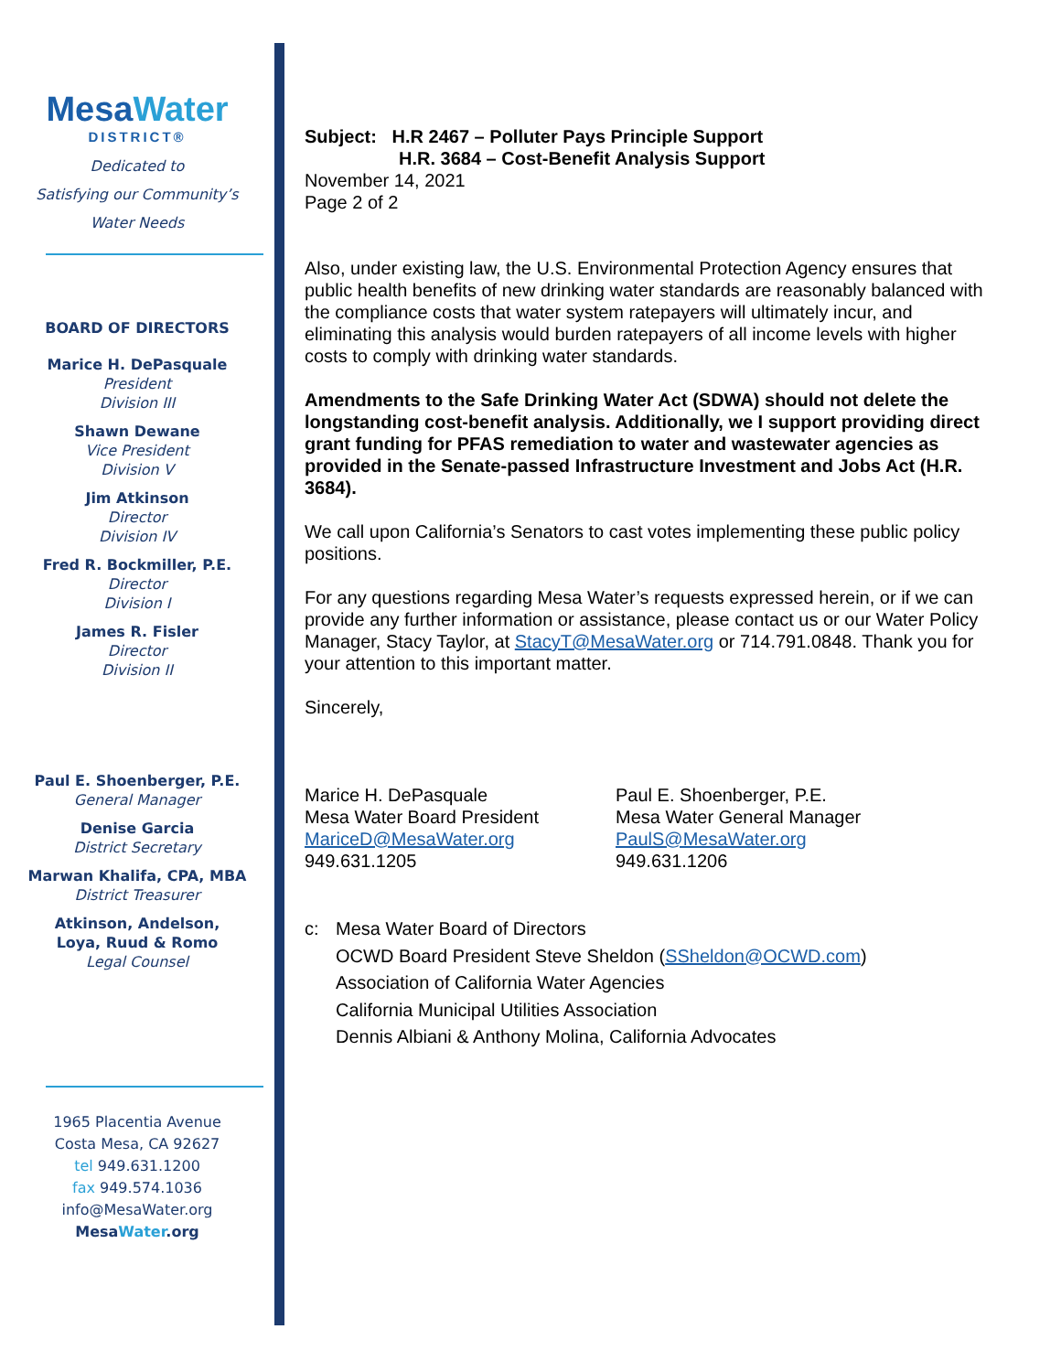MesaWater
DISTRICT®
Dedicated to
Satisfying our Community’s
Water Needs
BOARD OF DIRECTORS
Marice H. DePasquale
President
Division III
Shawn Dewane
Vice President
Division V
Jim Atkinson
Director
Division IV
Fred R. Bockmiller, P.E.
Director
Division I
James R. Fisler
Director
Division II
Paul E. Shoenberger, P.E.
General Manager
Denise Garcia
District Secretary
Marwan Khalifa, CPA, MBA
District Treasurer
Atkinson, Andelson,
Loya, Ruud & Romo
Legal Counsel
1965 Placentia Avenue
Costa Mesa, CA 92627
tel 949.631.1200
fax 949.574.1036
info@MesaWater.org
MesaWater.org
Subject: H.R 2467 – Polluter Pays Principle Support
H.R. 3684 – Cost-Benefit Analysis Support
November 14, 2021
Page 2 of 2
Also, under existing law, the U.S. Environmental Protection Agency ensures that public health benefits of new drinking water standards are reasonably balanced with the compliance costs that water system ratepayers will ultimately incur, and eliminating this analysis would burden ratepayers of all income levels with higher costs to comply with drinking water standards.
Amendments to the Safe Drinking Water Act (SDWA) should not delete the longstanding cost-benefit analysis. Additionally, we I support providing direct grant funding for PFAS remediation to water and wastewater agencies as provided in the Senate-passed Infrastructure Investment and Jobs Act (H.R. 3684).
We call upon California’s Senators to cast votes implementing these public policy positions.
For any questions regarding Mesa Water’s requests expressed herein, or if we can provide any further information or assistance, please contact us or our Water Policy Manager, Stacy Taylor, at StacyT@MesaWater.org or 714.791.0848. Thank you for your attention to this important matter.
Sincerely,
Marice H. DePasquale
Mesa Water Board President
MariceD@MesaWater.org
949.631.1205
Paul E. Shoenberger, P.E.
Mesa Water General Manager
PaulS@MesaWater.org
949.631.1206
c: Mesa Water Board of Directors
OCWD Board President Steve Sheldon (SSheldon@OCWD.com)
Association of California Water Agencies
California Municipal Utilities Association
Dennis Albiani & Anthony Molina, California Advocates